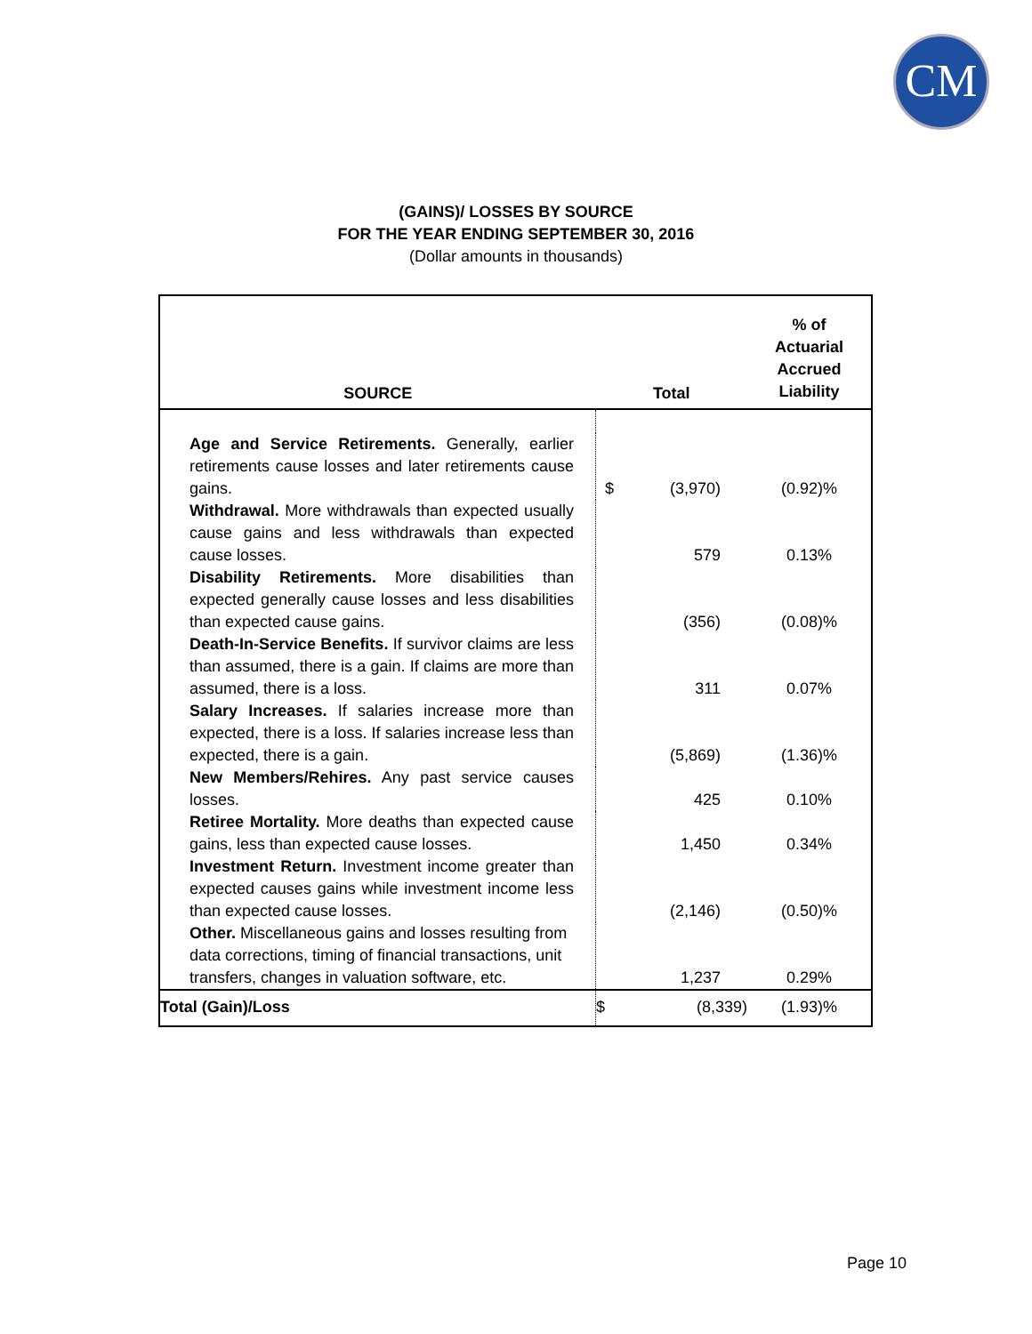CM
(GAINS)/ LOSSES BY SOURCE
FOR THE YEAR ENDING SEPTEMBER 30, 2016
(Dollar amounts in thousands)
| SOURCE | Total | | % of Actuarial Accrued Liability |
| --- | --- | --- | --- |
| Age and Service Retirements. Generally, earlier retirements cause losses and later retirements cause gains. | $ | (3,970) | (0.92)% |
| Withdrawal. More withdrawals than expected usually cause gains and less withdrawals than expected cause losses. | | 579 | 0.13% |
| Disability Retirements. More disabilities than expected generally cause losses and less disabilities than expected cause gains. | | (356) | (0.08)% |
| Death-In-Service Benefits. If survivor claims are less than assumed, there is a gain. If claims are more than assumed, there is a loss. | | 311 | 0.07% |
| Salary Increases. If salaries increase more than expected, there is a loss. If salaries increase less than expected, there is a gain. | | (5,869) | (1.36)% |
| New Members/Rehires. Any past service causes losses. | | 425 | 0.10% |
| Retiree Mortality. More deaths than expected cause gains, less than expected cause losses. | | 1,450 | 0.34% |
| Investment Return. Investment income greater than expected causes gains while investment income less than expected cause losses. | | (2,146) | (0.50)% |
| Other. Miscellaneous gains and losses resulting from data corrections, timing of financial transactions, unit transfers, changes in valuation software, etc. | | 1,237 | 0.29% |
| Total (Gain)/Loss | $ | (8,339) | (1.93)% |
Page 10